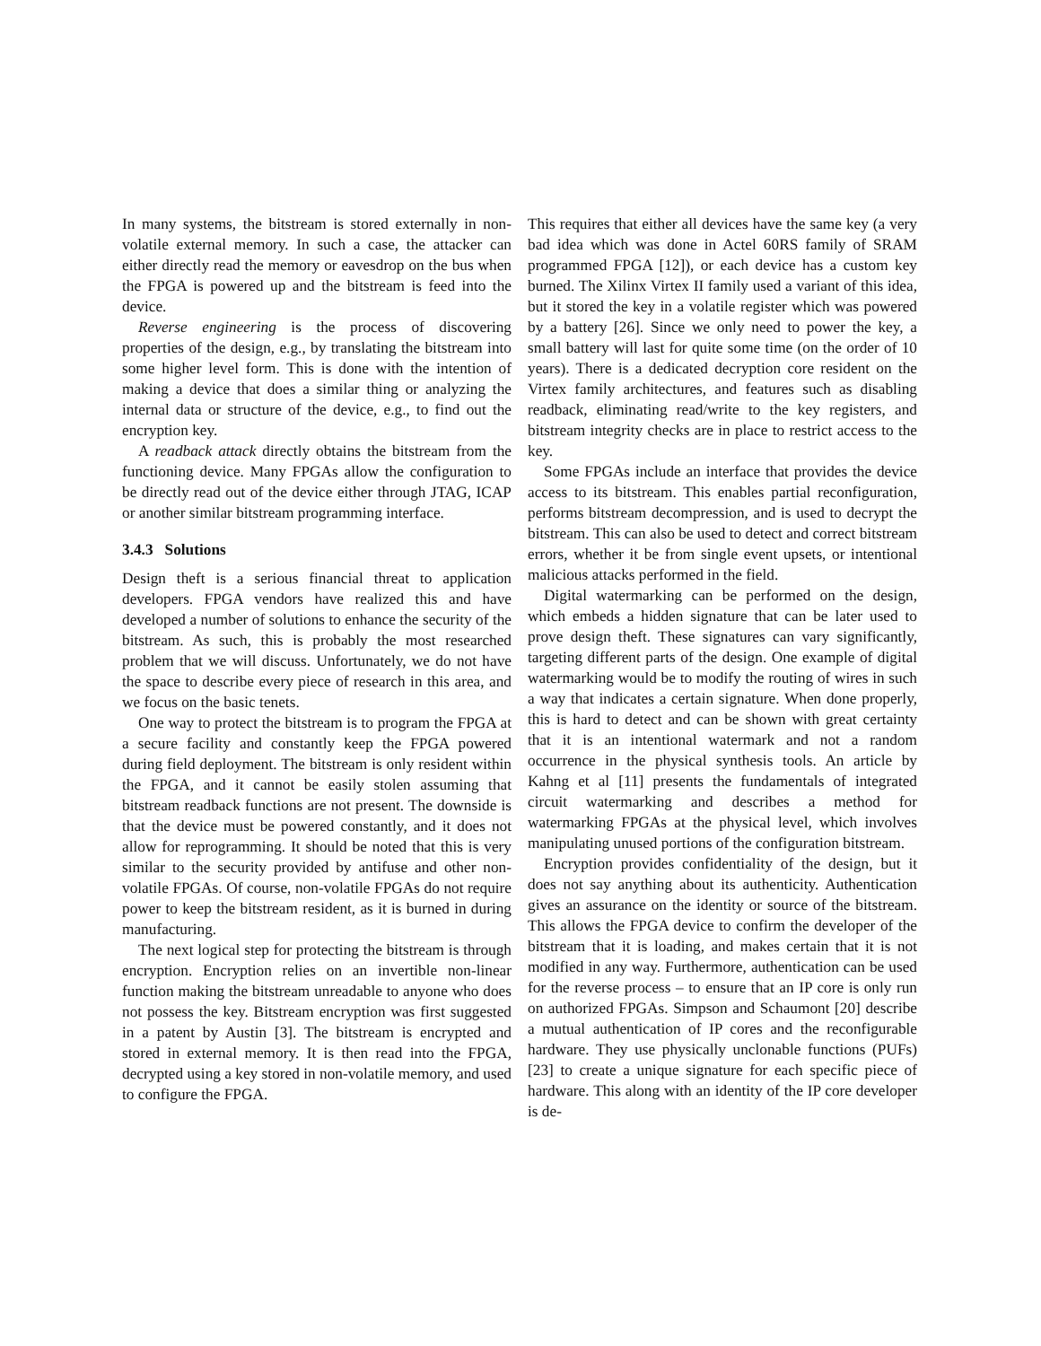In many systems, the bitstream is stored externally in non-volatile external memory. In such a case, the attacker can either directly read the memory or eavesdrop on the bus when the FPGA is powered up and the bitstream is feed into the device.
Reverse engineering is the process of discovering properties of the design, e.g., by translating the bitstream into some higher level form. This is done with the intention of making a device that does a similar thing or analyzing the internal data or structure of the device, e.g., to find out the encryption key.
A readback attack directly obtains the bitstream from the functioning device. Many FPGAs allow the configuration to be directly read out of the device either through JTAG, ICAP or another similar bitstream programming interface.
3.4.3 Solutions
Design theft is a serious financial threat to application developers. FPGA vendors have realized this and have developed a number of solutions to enhance the security of the bitstream. As such, this is probably the most researched problem that we will discuss. Unfortunately, we do not have the space to describe every piece of research in this area, and we focus on the basic tenets.
One way to protect the bitstream is to program the FPGA at a secure facility and constantly keep the FPGA powered during field deployment. The bitstream is only resident within the FPGA, and it cannot be easily stolen assuming that bitstream readback functions are not present. The downside is that the device must be powered constantly, and it does not allow for reprogramming. It should be noted that this is very similar to the security provided by antifuse and other non-volatile FPGAs. Of course, non-volatile FPGAs do not require power to keep the bitstream resident, as it is burned in during manufacturing.
The next logical step for protecting the bitstream is through encryption. Encryption relies on an invertible non-linear function making the bitstream unreadable to anyone who does not possess the key. Bitstream encryption was first suggested in a patent by Austin [3]. The bitstream is encrypted and stored in external memory. It is then read into the FPGA, decrypted using a key stored in non-volatile memory, and used to configure the FPGA.
This requires that either all devices have the same key (a very bad idea which was done in Actel 60RS family of SRAM programmed FPGA [12]), or each device has a custom key burned. The Xilinx Virtex II family used a variant of this idea, but it stored the key in a volatile register which was powered by a battery [26]. Since we only need to power the key, a small battery will last for quite some time (on the order of 10 years). There is a dedicated decryption core resident on the Virtex family architectures, and features such as disabling readback, eliminating read/write to the key registers, and bitstream integrity checks are in place to restrict access to the key.
Some FPGAs include an interface that provides the device access to its bitstream. This enables partial reconfiguration, performs bitstream decompression, and is used to decrypt the bitstream. This can also be used to detect and correct bitstream errors, whether it be from single event upsets, or intentional malicious attacks performed in the field.
Digital watermarking can be performed on the design, which embeds a hidden signature that can be later used to prove design theft. These signatures can vary significantly, targeting different parts of the design. One example of digital watermarking would be to modify the routing of wires in such a way that indicates a certain signature. When done properly, this is hard to detect and can be shown with great certainty that it is an intentional watermark and not a random occurrence in the physical synthesis tools. An article by Kahng et al [11] presents the fundamentals of integrated circuit watermarking and describes a method for watermarking FPGAs at the physical level, which involves manipulating unused portions of the configuration bitstream.
Encryption provides confidentiality of the design, but it does not say anything about its authenticity. Authentication gives an assurance on the identity or source of the bitstream. This allows the FPGA device to confirm the developer of the bitstream that it is loading, and makes certain that it is not modified in any way. Furthermore, authentication can be used for the reverse process – to ensure that an IP core is only run on authorized FPGAs. Simpson and Schaumont [20] describe a mutual authentication of IP cores and the reconfigurable hardware. They use physically unclonable functions (PUFs) [23] to create a unique signature for each specific piece of hardware. This along with an identity of the IP core developer is de-